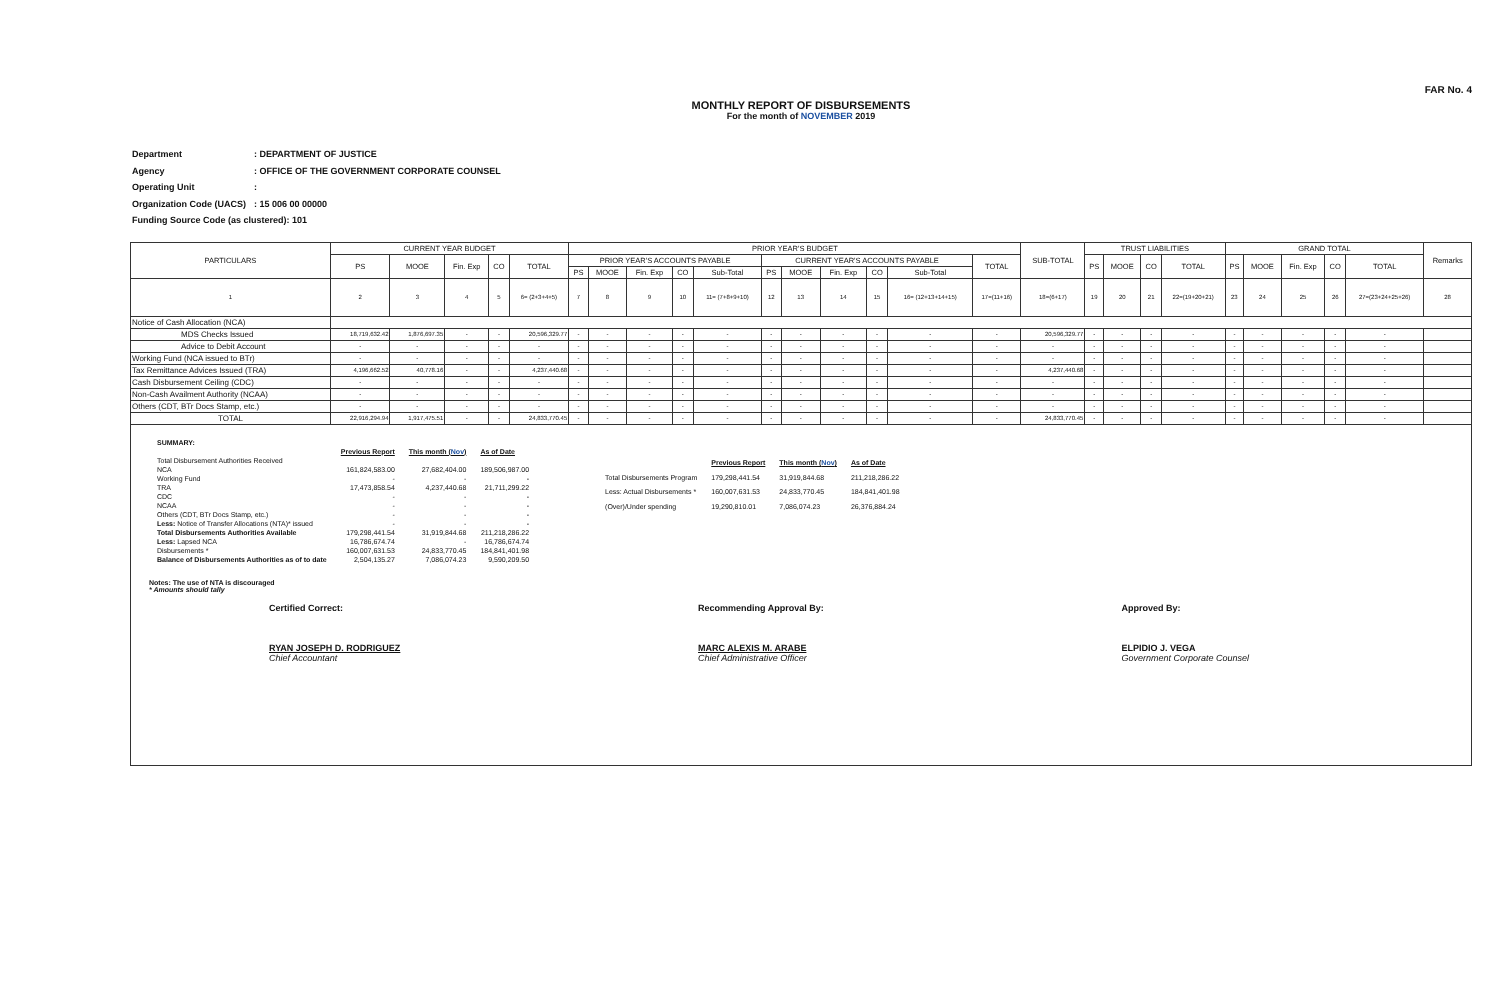FAR No. 4
MONTHLY REPORT OF DISBURSEMENTS
For the month of NOVEMBER 2019
| Department | : DEPARTMENT OF JUSTICE |
| Agency | : OFFICE OF THE GOVERNMENT CORPORATE COUNSEL |
| Operating Unit | : |
| Organization Code (UACS) | : 15 006 00 00000 |
| Funding Source Code (as clustered): 101 | |
| PARTICULARS | CURRENT YEAR BUDGET | | | | | PRIOR YEAR'S BUDGET | | | | | | | | | | | SUB-TOTAL | TRUST LIABILITIES | | | | GRAND TOTAL | | | | | Remarks |
| --- | --- | --- | --- | --- | --- | --- | --- | --- | --- | --- | --- | --- | --- | --- | --- | --- | --- | --- | --- | --- | --- | --- | --- | --- | --- | --- | --- |
| | PS | MOOE | Fin. Exp | CO | TOTAL | PRIOR YEAR'S ACCOUNTS PAYABLE | | | | | CURRENT YEAR'S ACCOUNTS PAYABLE | | | | | TOTAL | | PS | MOOE | CO | TOTAL | PS | MOOE | Fin. Exp | CO | TOTAL | |
| | | | | | | PS | MOOE | Fin. Exp | CO | Sub-Total | PS | MOOE | Fin. Exp | CO | Sub-Total | | | | | | | | | | | | |
| 1 | 2 | 3 | 4 | 5 | 6= (2+3+4+5) | 7 | 8 | 9 | 10 | 11= (7+8+9+10) | 12 | 13 | 14 | 15 | 16= (12+13+14+15) | 17=(11+16) | 18=(6+17) | 19 | 20 | 21 | 22=(19+20+21) | 23 | 24 | 25 | 26 | 27=(23+24+25+26) | 28 |
| Notice of Cash Allocation (NCA) | | | | | | | | | | | | | | | | | | | | | | | | | | | |
| MDS Checks Issued | 18,719,632.42 | 1,876,697.35 | - | - | 20,596,329.77 | - | - | - | - | - | - | - | - | - | - | - | 20,596,329.77 | - | - | - | - | - | - | - | - | - | |
| Advice to Debit Account | - | - | - | - | - | - | - | - | - | - | - | - | - | - | - | - | - | - | - | - | - | - | - | - | - | - | |
| Working Fund (NCA issued to BTr) | - | - | - | - | - | - | - | - | - | - | - | - | - | - | - | - | - | - | - | - | - | - | - | - | - | - | |
| Tax Remittance Advices Issued (TRA) | 4,196,662.52 | 40,778.16 | - | - | 4,237,440.68 | - | - | - | - | - | - | - | - | - | - | - | 4,237,440.68 | - | - | - | - | - | - | - | - | - | |
| Cash Disbursement Ceiling (CDC) | - | - | - | - | - | - | - | - | - | - | - | - | - | - | - | - | - | - | - | - | - | - | - | - | - | - | |
| Non-Cash Availment Authority (NCAA) | - | - | - | - | - | - | - | - | - | - | - | - | - | - | - | - | - | - | - | - | - | - | - | - | - | - | |
| Others (CDT, BTr Docs Stamp, etc.) | - | - | - | - | - | - | - | - | - | - | - | - | - | - | - | - | - | - | - | - | - | - | - | - | - | - | |
| TOTAL | 22,916,294.94 | 1,917,475.51 | - | - | 24,833,770.45 | - | - | - | - | - | - | - | - | - | - | - | 24,833,770.45 | - | - | - | - | - | - | - | - | - | |
| SUMMARY: | | | |
| | Previous Report | This month ( Nov ) | As of Date |
| Total Disbursement Authorities Received | | | |
| NCA | 161,824,583.00 | 27,682,404.00 | 189,506,987.00 |
| Working Fund | - | - | - |
| TRA | 17,473,858.54 | 4,237,440.68 | 21,711,299.22 |
| CDC | - | - | - |
| NCAA | - | - | - |
| Others (CDT, BTr Docs Stamp, etc.) | - | - | - |
| Less: Notice of Transfer Allocations (NTA)* issued | - | - | - |
| Total Disbursements Authorities Available | 179,298,441.54 | 31,919,844.68 | 211,218,286.22 |
| Less: Lapsed NCA | 16,786,674.74 | - | 16,786,674.74 |
| Disbursements * | 160,007,631.53 | 24,833,770.45 | 184,841,401.98 |
| Balance of Disbursements Authorities as of to date | 2,504,135.27 | 7,086,074.23 | 9,590,209.50 |
| | Previous Report | This month ( Nov ) | As of Date |
| Total Disbursements Program | 179,298,441.54 | 31,919,844.68 | 211,218,286.22 |
| Less: Actual Disbursements * | 160,007,631.53 | 24,833,770.45 | 184,841,401.98 |
| (Over)/Under spending | 19,290,810.01 | 7,086,074.23 | 26,376,884.24 |
Notes: The use of NTA is discouraged
* Amounts should tally
Certified Correct:
RYAN JOSEPH D. RODRIGUEZ
Chief Accountant
Recommending Approval By:
MARC ALEXIS M. ARABE
Chief Administrative Officer
Approved By:
ELPIDIO J. VEGA
Government Corporate Counsel